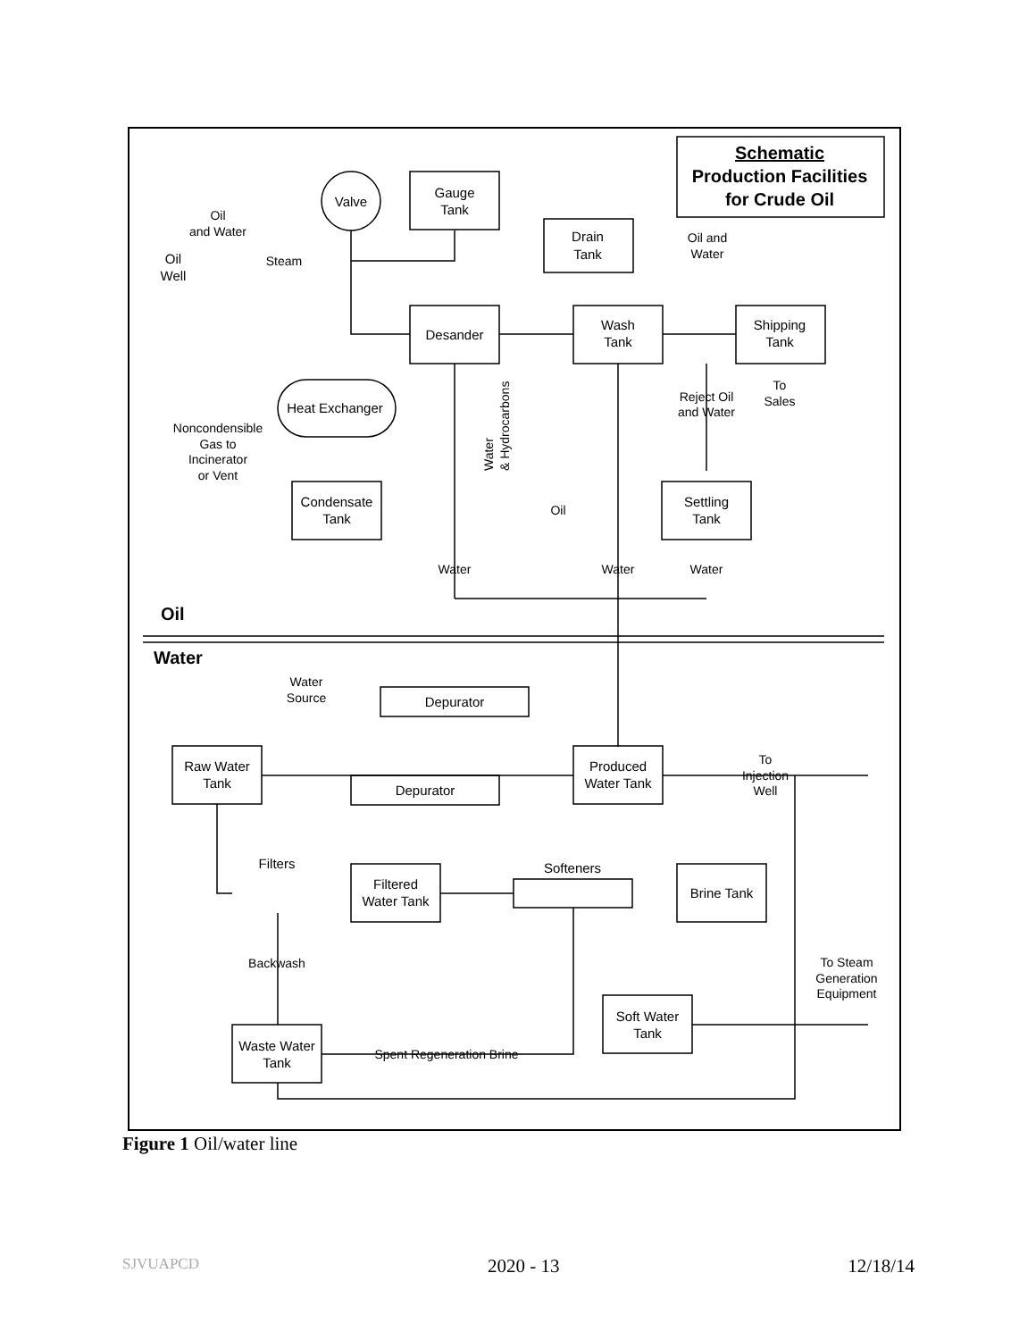Schematic
Production Facilities
for Crude Oil
Valve
Gauge
Tank
Oil
and Water
Oil
Well
Steam
Drain
Tank
Oil and
Water
Desander
Wash
Tank
Shipping
Tank
To
Sales
Reject Oil
and Water
Heat Exchanger
Noncondensible
Gas to
Incinerator
or Vent
Water
& Hydrocarbons
Condensate
Tank
Oil
Settling
Tank
Water
Water
Water
Oil
Water
Water
Source
Depurator
Raw Water
Tank
Depurator
Produced
Water Tank
To
Injection
Well
Filters
Filtered
Water Tank
Softeners
Brine Tank
Backwash
To Steam
Generation
Equipment
Soft Water
Tank
Waste Water
Tank
Spent Regeneration Brine
Figure 1 Oil/water line
SJVUAPCD 2020 - 13 12/18/14